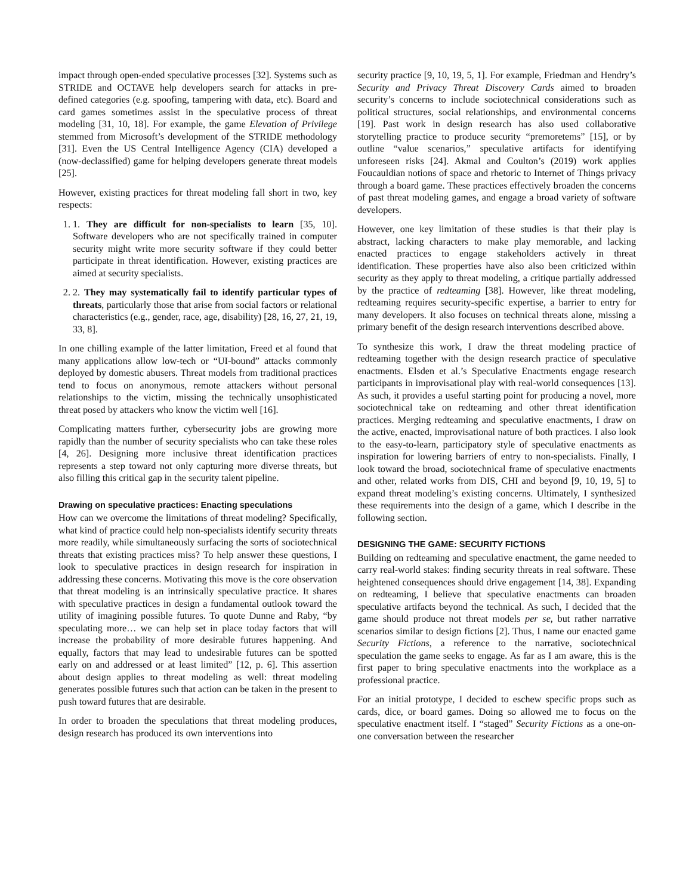impact through open-ended speculative processes [32]. Systems such as STRIDE and OCTAVE help developers search for attacks in pre-defined categories (e.g. spoofing, tampering with data, etc). Board and card games sometimes assist in the speculative process of threat modeling [31, 10, 18]. For example, the game Elevation of Privilege stemmed from Microsoft’s development of the STRIDE methodology [31]. Even the US Central Intelligence Agency (CIA) developed a (now-declassified) game for helping developers generate threat models [25].
However, existing practices for threat modeling fall short in two, key respects:
1. 1. They are difficult for non-specialists to learn [35, 10]. Software developers who are not specifically trained in computer security might write more security software if they could better participate in threat identification. However, existing practices are aimed at security specialists.
2. 2. They may systematically fail to identify particular types of threats, particularly those that arise from social factors or relational characteristics (e.g., gender, race, age, disability) [28, 16, 27, 21, 19, 33, 8].
In one chilling example of the latter limitation, Freed et al found that many applications allow low-tech or “UI-bound” attacks commonly deployed by domestic abusers. Threat models from traditional practices tend to focus on anonymous, remote attackers without personal relationships to the victim, missing the technically unsophisticated threat posed by attackers who know the victim well [16].
Complicating matters further, cybersecurity jobs are growing more rapidly than the number of security specialists who can take these roles [4, 26]. Designing more inclusive threat identification practices represents a step toward not only capturing more diverse threats, but also filling this critical gap in the security talent pipeline.
Drawing on speculative practices: Enacting speculations
How can we overcome the limitations of threat modeling? Specifically, what kind of practice could help non-specialists identify security threats more readily, while simultaneously surfacing the sorts of sociotechnical threats that existing practices miss? To help answer these questions, I look to speculative practices in design research for inspiration in addressing these concerns. Motivating this move is the core observation that threat modeling is an intrinsically speculative practice. It shares with speculative practices in design a fundamental outlook toward the utility of imagining possible futures. To quote Dunne and Raby, “by speculating more… we can help set in place today factors that will increase the probability of more desirable futures happening. And equally, factors that may lead to undesirable futures can be spotted early on and addressed or at least limited” [12, p. 6]. This assertion about design applies to threat modeling as well: threat modeling generates possible futures such that action can be taken in the present to push toward futures that are desirable.
In order to broaden the speculations that threat modeling produces, design research has produced its own interventions into
security practice [9, 10, 19, 5, 1]. For example, Friedman and Hendry’s Security and Privacy Threat Discovery Cards aimed to broaden security’s concerns to include sociotechnical considerations such as political structures, social relationships, and environmental concerns [19]. Past work in design research has also used collaborative storytelling practice to produce security “premoretems” [15], or by outline “value scenarios,” speculative artifacts for identifying unforeseen risks [24]. Akmal and Coulton’s (2019) work applies Foucauldian notions of space and rhetoric to Internet of Things privacy through a board game. These practices effectively broaden the concerns of past threat modeling games, and engage a broad variety of software developers.
However, one key limitation of these studies is that their play is abstract, lacking characters to make play memorable, and lacking enacted practices to engage stakeholders actively in threat identification. These properties have also also been criticized within security as they apply to threat modeling, a critique partially addressed by the practice of redteaming [38]. However, like threat modeling, redteaming requires security-specific expertise, a barrier to entry for many developers. It also focuses on technical threats alone, missing a primary benefit of the design research interventions described above.
To synthesize this work, I draw the threat modeling practice of redteaming together with the design research practice of speculative enactments. Elsden et al.’s Speculative Enactments engage research participants in improvisational play with real-world consequences [13]. As such, it provides a useful starting point for producing a novel, more sociotechnical take on redteaming and other threat identification practices. Merging redteaming and speculative enactments, I draw on the active, enacted, improvisational nature of both practices. I also look to the easy-to-learn, participatory style of speculative enactments as inspiration for lowering barriers of entry to non-specialists. Finally, I look toward the broad, sociotechnical frame of speculative enactments and other, related works from DIS, CHI and beyond [9, 10, 19, 5] to expand threat modeling’s existing concerns. Ultimately, I synthesized these requirements into the design of a game, which I describe in the following section.
DESIGNING THE GAME: SECURITY FICTIONS
Building on redteaming and speculative enactment, the game needed to carry real-world stakes: finding security threats in real software. These heightened consequences should drive engagement [14, 38]. Expanding on redteaming, I believe that speculative enactments can broaden speculative artifacts beyond the technical. As such, I decided that the game should produce not threat models per se, but rather narrative scenarios similar to design fictions [2]. Thus, I name our enacted game Security Fictions, a reference to the narrative, sociotechnical speculation the game seeks to engage. As far as I am aware, this is the first paper to bring speculative enactments into the workplace as a professional practice.
For an initial prototype, I decided to eschew specific props such as cards, dice, or board games. Doing so allowed me to focus on the speculative enactment itself. I “staged” Security Fictions as a one-on-one conversation between the researcher